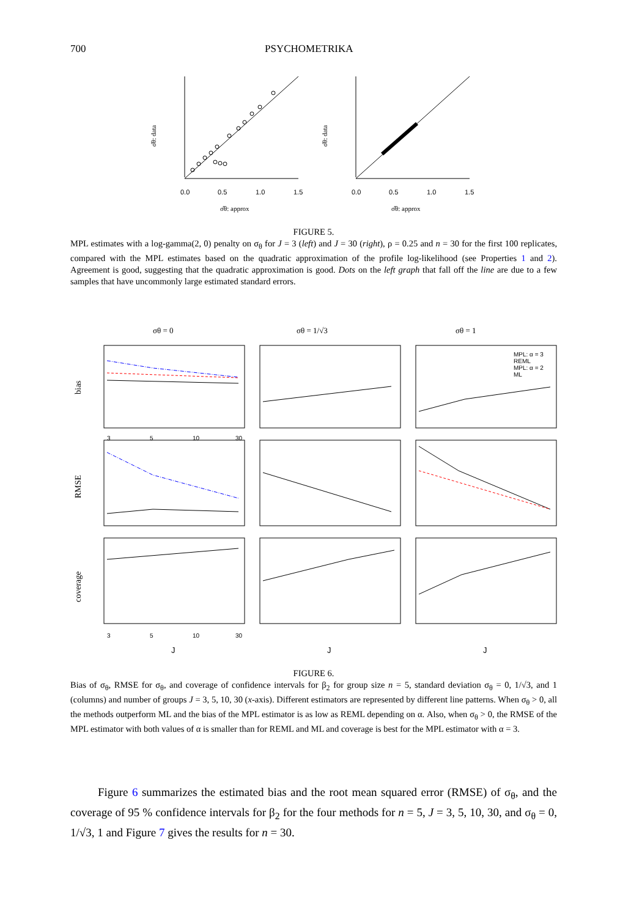700 PSYCHOMETRIKA
0.0
0.5
1.0
1.5
σ̂θ: approx
σ̂θ: data
0.0
0.5
1.0
1.5
σ̂θ: approx
σ̂θ: data
FIGURE 5.
MPL estimates with a log-gamma(2, 0) penalty on σ<sub>θ</sub> for J = 3 (left) and J = 30 (right), ρ = 0.25 and n = 30 for the first 100 replicates, compared with the MPL estimates based on the quadratic approximation of the profile log-likelihood (see Properties 1 and 2). Agreement is good, suggesting that the quadratic approximation is good. Dots on the left graph that fall off the line are due to a few samples that have uncommonly large estimated standard errors.
σθ = 0
σθ = 1/√3
σθ = 1
bias
RMSE
coverage
MPL: α = 3
REML
MPL: α = 2
ML
3
5
10
30
3
5
10
30
J
J
J
FIGURE 6.
Bias of σ<sub>θ</sub>, RMSE for σ<sub>θ</sub>, and coverage of confidence intervals for β<sub>2</sub> for group size n = 5, standard deviation σ<sub>θ</sub> = 0, 1/√3, and 1 (columns) and number of groups J = 3, 5, 10, 30 (x-axis). Different estimators are represented by different line patterns. When σ<sub>θ</sub> > 0, all the methods outperform ML and the bias of the MPL estimator is as low as REML depending on α. Also, when σ<sub>θ</sub> > 0, the RMSE of the MPL estimator with both values of α is smaller than for REML and ML and coverage is best for the MPL estimator with α = 3.
Figure 6 summarizes the estimated bias and the root mean squared error (RMSE) of σ<sub>θ</sub>, and the coverage of 95 % confidence intervals for β<sub>2</sub> for the four methods for n = 5, J = 3, 5, 10, 30, and σ<sub>θ</sub> = 0, 1/√3, 1 and Figure 7 gives the results for n = 30.